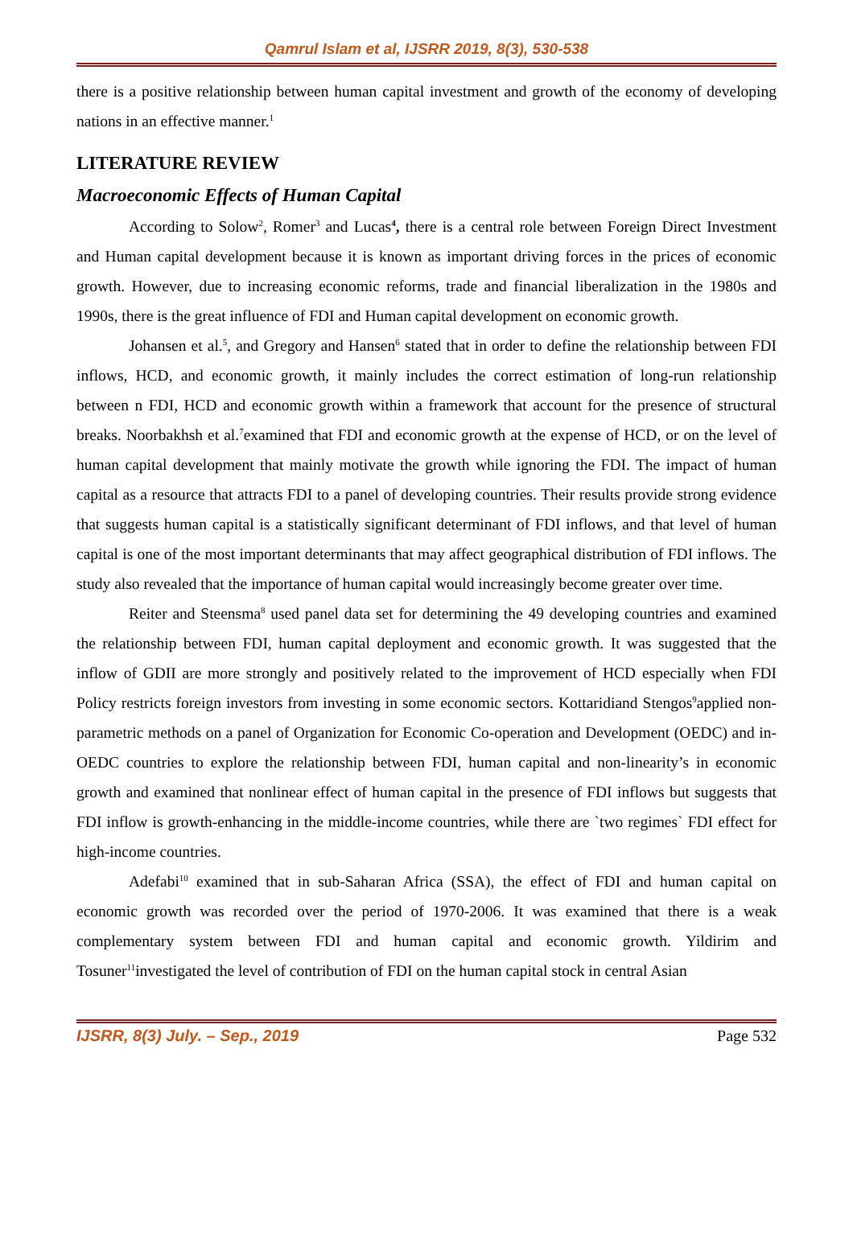Qamrul Islam et al, IJSRR 2019, 8(3), 530-538
there is a positive relationship between human capital investment and growth of the economy of developing nations in an effective manner.<sup>1</sup>
LITERATURE REVIEW
Macroeconomic Effects of Human Capital
According to Solow<sup>2</sup>, Romer<sup>3</sup> and Lucas<sup>4</sup>, there is a central role between Foreign Direct Investment and Human capital development because it is known as important driving forces in the prices of economic growth. However, due to increasing economic reforms, trade and financial liberalization in the 1980s and 1990s, there is the great influence of FDI and Human capital development on economic growth.
Johansen et al.<sup>5</sup>, and Gregory and Hansen<sup>6</sup> stated that in order to define the relationship between FDI inflows, HCD, and economic growth, it mainly includes the correct estimation of long-run relationship between n FDI, HCD and economic growth within a framework that account for the presence of structural breaks. Noorbakhsh et al.<sup>7</sup>examined that FDI and economic growth at the expense of HCD, or on the level of human capital development that mainly motivate the growth while ignoring the FDI. The impact of human capital as a resource that attracts FDI to a panel of developing countries. Their results provide strong evidence that suggests human capital is a statistically significant determinant of FDI inflows, and that level of human capital is one of the most important determinants that may affect geographical distribution of FDI inflows. The study also revealed that the importance of human capital would increasingly become greater over time.
Reiter and Steensma<sup>8</sup> used panel data set for determining the 49 developing countries and examined the relationship between FDI, human capital deployment and economic growth. It was suggested that the inflow of GDII are more strongly and positively related to the improvement of HCD especially when FDI Policy restricts foreign investors from investing in some economic sectors. Kottaridiand Stengos<sup>9</sup>applied non-parametric methods on a panel of Organization for Economic Co-operation and Development (OEDC) and in-OEDC countries to explore the relationship between FDI, human capital and non-linearity’s in economic growth and examined that nonlinear effect of human capital in the presence of FDI inflows but suggests that FDI inflow is growth-enhancing in the middle-income countries, while there are `two regimes` FDI effect for high-income countries.
Adefabi<sup>10</sup> examined that in sub-Saharan Africa (SSA), the effect of FDI and human capital on economic growth was recorded over the period of 1970-2006. It was examined that there is a weak complementary system between FDI and human capital and economic growth. Yildirim and Tosuner<sup>11</sup>investigated the level of contribution of FDI on the human capital stock in central Asian
IJSRR, 8(3) July. – Sep., 2019 Page 532